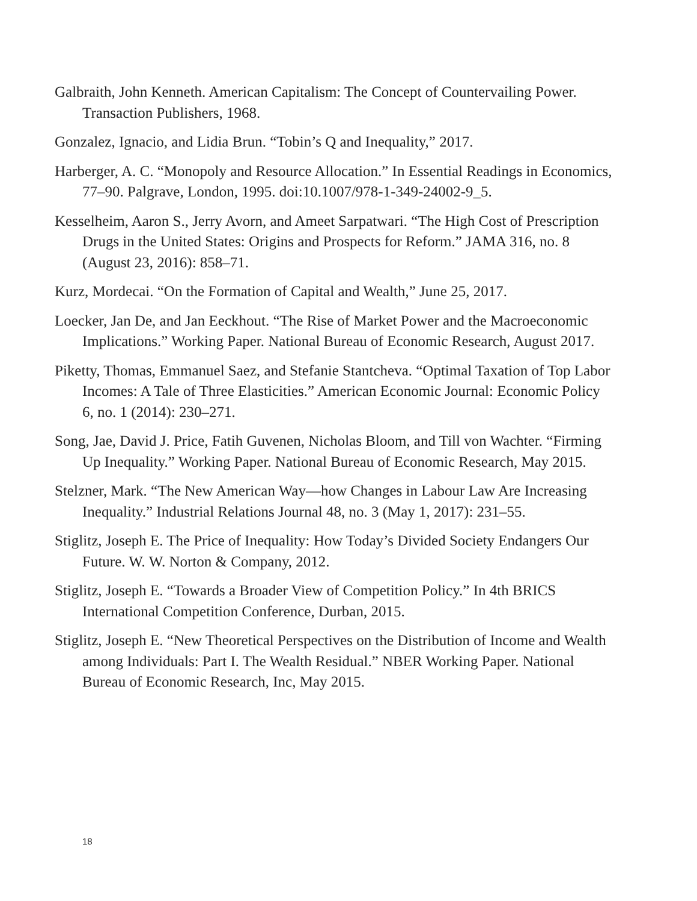Galbraith, John Kenneth. American Capitalism: The Concept of Countervailing Power. Transaction Publishers, 1968.
Gonzalez, Ignacio, and Lidia Brun. “Tobin’s Q and Inequality,” 2017.
Harberger, A. C. “Monopoly and Resource Allocation.” In Essential Readings in Economics, 77–90. Palgrave, London, 1995. doi:10.1007/978-1-349-24002-9_5.
Kesselheim, Aaron S., Jerry Avorn, and Ameet Sarpatwari. “The High Cost of Prescription Drugs in the United States: Origins and Prospects for Reform.” JAMA 316, no. 8 (August 23, 2016): 858–71.
Kurz, Mordecai. “On the Formation of Capital and Wealth,” June 25, 2017.
Loecker, Jan De, and Jan Eeckhout. “The Rise of Market Power and the Macroeconomic Implications.” Working Paper. National Bureau of Economic Research, August 2017.
Piketty, Thomas, Emmanuel Saez, and Stefanie Stantcheva. “Optimal Taxation of Top Labor Incomes: A Tale of Three Elasticities.” American Economic Journal: Economic Policy 6, no. 1 (2014): 230–271.
Song, Jae, David J. Price, Fatih Guvenen, Nicholas Bloom, and Till von Wachter. “Firming Up Inequality.” Working Paper. National Bureau of Economic Research, May 2015.
Stelzner, Mark. “The New American Way—how Changes in Labour Law Are Increasing Inequality.” Industrial Relations Journal 48, no. 3 (May 1, 2017): 231–55.
Stiglitz, Joseph E. The Price of Inequality: How Today’s Divided Society Endangers Our Future. W. W. Norton & Company, 2012.
Stiglitz, Joseph E. “Towards a Broader View of Competition Policy.” In 4th BRICS International Competition Conference, Durban, 2015.
Stiglitz, Joseph E. “New Theoretical Perspectives on the Distribution of Income and Wealth among Individuals: Part I. The Wealth Residual.” NBER Working Paper. National Bureau of Economic Research, Inc, May 2015.
18